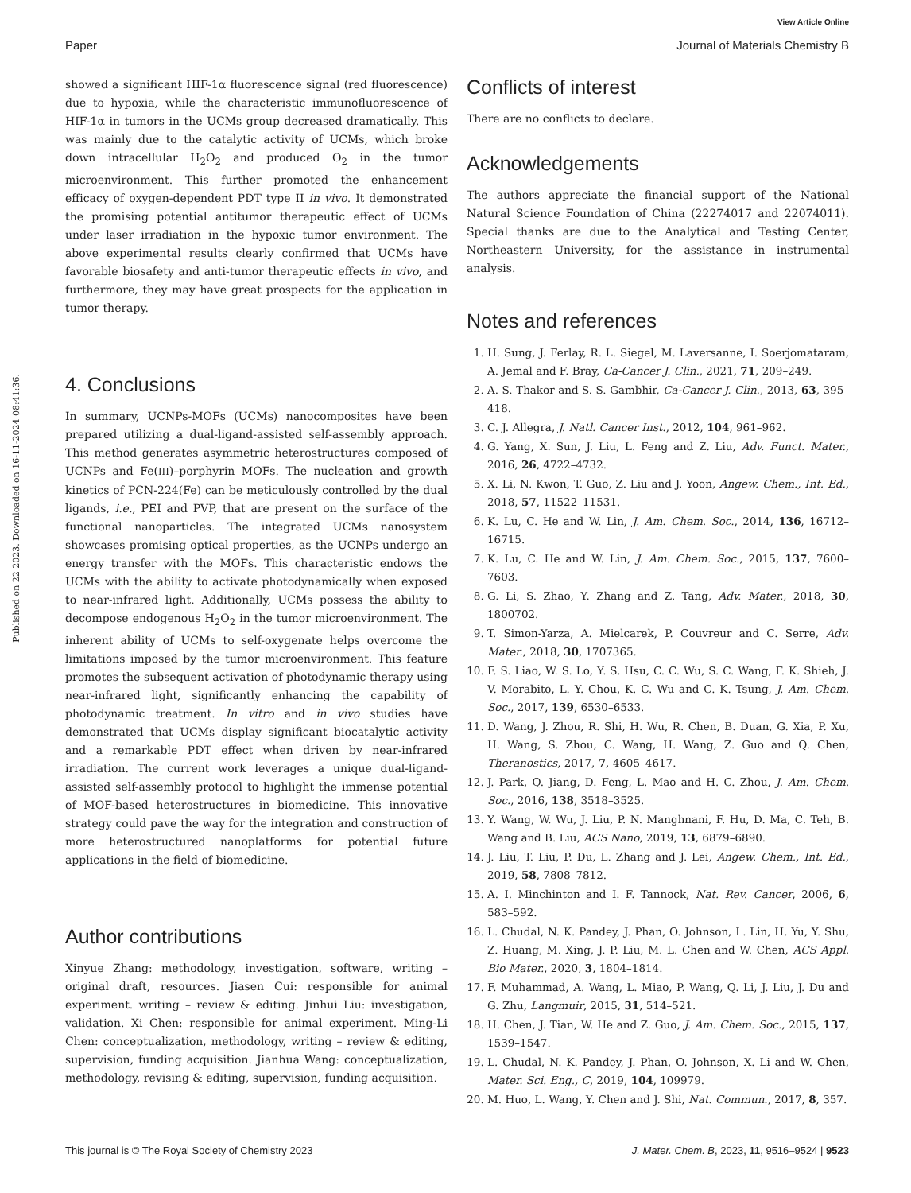View Article Online
Paper Journal of Materials Chemistry B
Published on 22 2023. Downloaded on 16-11-2024 08:41:36.
showed a significant HIF-1α fluorescence signal (red fluorescence) due to hypoxia, while the characteristic immunofluorescence of HIF-1α in tumors in the UCMs group decreased dramatically. This was mainly due to the catalytic activity of UCMs, which broke down intracellular H<sub>2</sub>O<sub>2</sub> and produced O<sub>2</sub> in the tumor microenvironment. This further promoted the enhancement efficacy of oxygen-dependent PDT type II in vivo. It demonstrated the promising potential antitumor therapeutic effect of UCMs under laser irradiation in the hypoxic tumor environment. The above experimental results clearly confirmed that UCMs have favorable biosafety and anti-tumor therapeutic effects in vivo, and furthermore, they may have great prospects for the application in tumor therapy.
4. Conclusions
In summary, UCNPs-MOFs (UCMs) nanocomposites have been prepared utilizing a dual-ligand-assisted self-assembly approach. This method generates asymmetric heterostructures composed of UCNPs and Fe(III)–porphyrin MOFs. The nucleation and growth kinetics of PCN-224(Fe) can be meticulously controlled by the dual ligands, i.e., PEI and PVP, that are present on the surface of the functional nanoparticles. The integrated UCMs nanosystem showcases promising optical properties, as the UCNPs undergo an energy transfer with the MOFs. This characteristic endows the UCMs with the ability to activate photodynamically when exposed to near-infrared light. Additionally, UCMs possess the ability to decompose endogenous H<sub>2</sub>O<sub>2</sub> in the tumor microenvironment. The inherent ability of UCMs to self-oxygenate helps overcome the limitations imposed by the tumor microenvironment. This feature promotes the subsequent activation of photodynamic therapy using near-infrared light, significantly enhancing the capability of photodynamic treatment. In vitro and in vivo studies have demonstrated that UCMs display significant biocatalytic activity and a remarkable PDT effect when driven by near-infrared irradiation. The current work leverages a unique dual-ligand-assisted self-assembly protocol to highlight the immense potential of MOF-based heterostructures in biomedicine. This innovative strategy could pave the way for the integration and construction of more heterostructured nanoplatforms for potential future applications in the field of biomedicine.
Author contributions
Xinyue Zhang: methodology, investigation, software, writing – original draft, resources. Jiasen Cui: responsible for animal experiment. writing – review & editing. Jinhui Liu: investigation, validation. Xi Chen: responsible for animal experiment. Ming-Li Chen: conceptualization, methodology, writing – review & editing, supervision, funding acquisition. Jianhua Wang: conceptualization, methodology, revising & editing, supervision, funding acquisition.
Conflicts of interest
There are no conflicts to declare.
Acknowledgements
The authors appreciate the financial support of the National Natural Science Foundation of China (22274017 and 22074011). Special thanks are due to the Analytical and Testing Center, Northeastern University, for the assistance in instrumental analysis.
Notes and references
1. H. Sung, J. Ferlay, R. L. Siegel, M. Laversanne, I. Soerjomataram, A. Jemal and F. Bray, Ca-Cancer J. Clin., 2021, 71, 209–249.
2. A. S. Thakor and S. S. Gambhir, Ca-Cancer J. Clin., 2013, 63, 395–418.
3. C. J. Allegra, J. Natl. Cancer Inst., 2012, 104, 961–962.
4. G. Yang, X. Sun, J. Liu, L. Feng and Z. Liu, Adv. Funct. Mater., 2016, 26, 4722–4732.
5. X. Li, N. Kwon, T. Guo, Z. Liu and J. Yoon, Angew. Chem., Int. Ed., 2018, 57, 11522–11531.
6. K. Lu, C. He and W. Lin, J. Am. Chem. Soc., 2014, 136, 16712–16715.
7. K. Lu, C. He and W. Lin, J. Am. Chem. Soc., 2015, 137, 7600–7603.
8. G. Li, S. Zhao, Y. Zhang and Z. Tang, Adv. Mater., 2018, 30, 1800702.
9. T. Simon-Yarza, A. Mielcarek, P. Couvreur and C. Serre, Adv. Mater., 2018, 30, 1707365.
10. F. S. Liao, W. S. Lo, Y. S. Hsu, C. C. Wu, S. C. Wang, F. K. Shieh, J. V. Morabito, L. Y. Chou, K. C. Wu and C. K. Tsung, J. Am. Chem. Soc., 2017, 139, 6530–6533.
11. D. Wang, J. Zhou, R. Shi, H. Wu, R. Chen, B. Duan, G. Xia, P. Xu, H. Wang, S. Zhou, C. Wang, H. Wang, Z. Guo and Q. Chen, Theranostics, 2017, 7, 4605–4617.
12. J. Park, Q. Jiang, D. Feng, L. Mao and H. C. Zhou, J. Am. Chem. Soc., 2016, 138, 3518–3525.
13. Y. Wang, W. Wu, J. Liu, P. N. Manghnani, F. Hu, D. Ma, C. Teh, B. Wang and B. Liu, ACS Nano, 2019, 13, 6879–6890.
14. J. Liu, T. Liu, P. Du, L. Zhang and J. Lei, Angew. Chem., Int. Ed., 2019, 58, 7808–7812.
15. A. I. Minchinton and I. F. Tannock, Nat. Rev. Cancer, 2006, 6, 583–592.
16. L. Chudal, N. K. Pandey, J. Phan, O. Johnson, L. Lin, H. Yu, Y. Shu, Z. Huang, M. Xing, J. P. Liu, M. L. Chen and W. Chen, ACS Appl. Bio Mater., 2020, 3, 1804–1814.
17. F. Muhammad, A. Wang, L. Miao, P. Wang, Q. Li, J. Liu, J. Du and G. Zhu, Langmuir, 2015, 31, 514–521.
18. H. Chen, J. Tian, W. He and Z. Guo, J. Am. Chem. Soc., 2015, 137, 1539–1547.
19. L. Chudal, N. K. Pandey, J. Phan, O. Johnson, X. Li and W. Chen, Mater. Sci. Eng., C, 2019, 104, 109979.
20. M. Huo, L. Wang, Y. Chen and J. Shi, Nat. Commun., 2017, 8, 357.
This journal is © The Royal Society of Chemistry 2023 J. Mater. Chem. B, 2023, 11, 9516–9524 | 9523